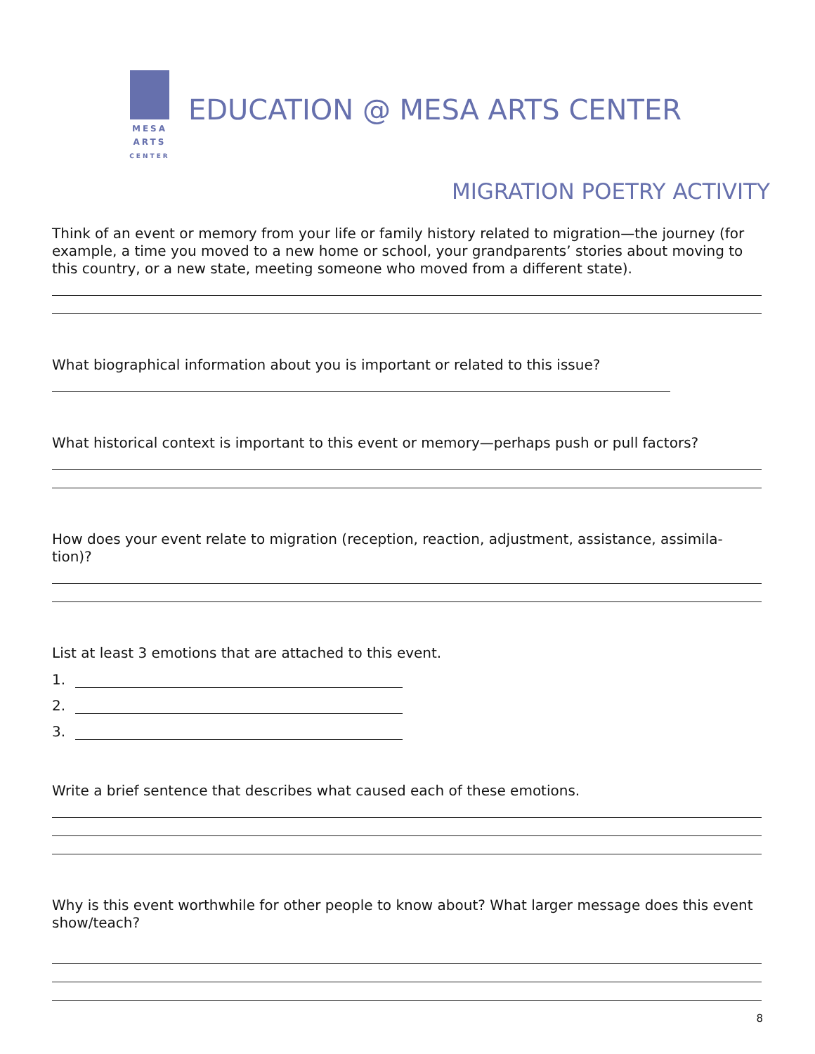MESA
ARTS
CENTER
EDUCATION @ MESA ARTS CENTER
MIGRATION POETRY ACTIVITY
Think of an event or memory from your life or family history related to migration—the journey (for example, a time you moved to a new home or school, your grandparents’ stories about moving to this country, or a new state, meeting someone who moved from a different state).
What biographical information about you is important or related to this issue?
What historical context is important to this event or memory—perhaps push or pull factors?
How does your event relate to migration (reception, reaction, adjustment, assistance, assimila-tion)?
List at least 3 emotions that are attached to this event.
1.
2.
3.
Write a brief sentence that describes what caused each of these emotions.
Why is this event worthwhile for other people to know about? What larger message does this event show/teach?
8